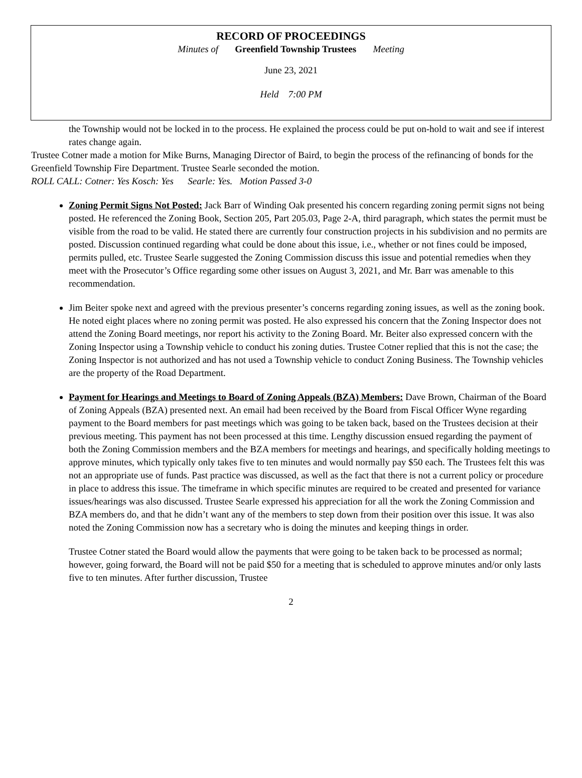RECORD OF PROCEEDINGS
Minutes of Greenfield Township Trustees Meeting
June 23, 2021
Held 7:00 PM
the Township would not be locked in to the process. He explained the process could be put on-hold to wait and see if interest rates change again.
Trustee Cotner made a motion for Mike Burns, Managing Director of Baird, to begin the process of the refinancing of bonds for the Greenfield Township Fire Department. Trustee Searle seconded the motion.
ROLL CALL: Cotner: Yes Kosch: Yes Searle: Yes. Motion Passed 3-0
Zoning Permit Signs Not Posted: Jack Barr of Winding Oak presented his concern regarding zoning permit signs not being posted. He referenced the Zoning Book, Section 205, Part 205.03, Page 2-A, third paragraph, which states the permit must be visible from the road to be valid. He stated there are currently four construction projects in his subdivision and no permits are posted. Discussion continued regarding what could be done about this issue, i.e., whether or not fines could be imposed, permits pulled, etc. Trustee Searle suggested the Zoning Commission discuss this issue and potential remedies when they meet with the Prosecutor’s Office regarding some other issues on August 3, 2021, and Mr. Barr was amenable to this recommendation.
Jim Beiter spoke next and agreed with the previous presenter’s concerns regarding zoning issues, as well as the zoning book. He noted eight places where no zoning permit was posted. He also expressed his concern that the Zoning Inspector does not attend the Zoning Board meetings, nor report his activity to the Zoning Board. Mr. Beiter also expressed concern with the Zoning Inspector using a Township vehicle to conduct his zoning duties. Trustee Cotner replied that this is not the case; the Zoning Inspector is not authorized and has not used a Township vehicle to conduct Zoning Business. The Township vehicles are the property of the Road Department.
Payment for Hearings and Meetings to Board of Zoning Appeals (BZA) Members: Dave Brown, Chairman of the Board of Zoning Appeals (BZA) presented next. An email had been received by the Board from Fiscal Officer Wyne regarding payment to the Board members for past meetings which was going to be taken back, based on the Trustees decision at their previous meeting. This payment has not been processed at this time. Lengthy discussion ensued regarding the payment of both the Zoning Commission members and the BZA members for meetings and hearings, and specifically holding meetings to approve minutes, which typically only takes five to ten minutes and would normally pay $50 each. The Trustees felt this was not an appropriate use of funds. Past practice was discussed, as well as the fact that there is not a current policy or procedure in place to address this issue. The timeframe in which specific minutes are required to be created and presented for variance issues/hearings was also discussed. Trustee Searle expressed his appreciation for all the work the Zoning Commission and BZA members do, and that he didn’t want any of the members to step down from their position over this issue. It was also noted the Zoning Commission now has a secretary who is doing the minutes and keeping things in order.
Trustee Cotner stated the Board would allow the payments that were going to be taken back to be processed as normal; however, going forward, the Board will not be paid $50 for a meeting that is scheduled to approve minutes and/or only lasts five to ten minutes. After further discussion, Trustee
2